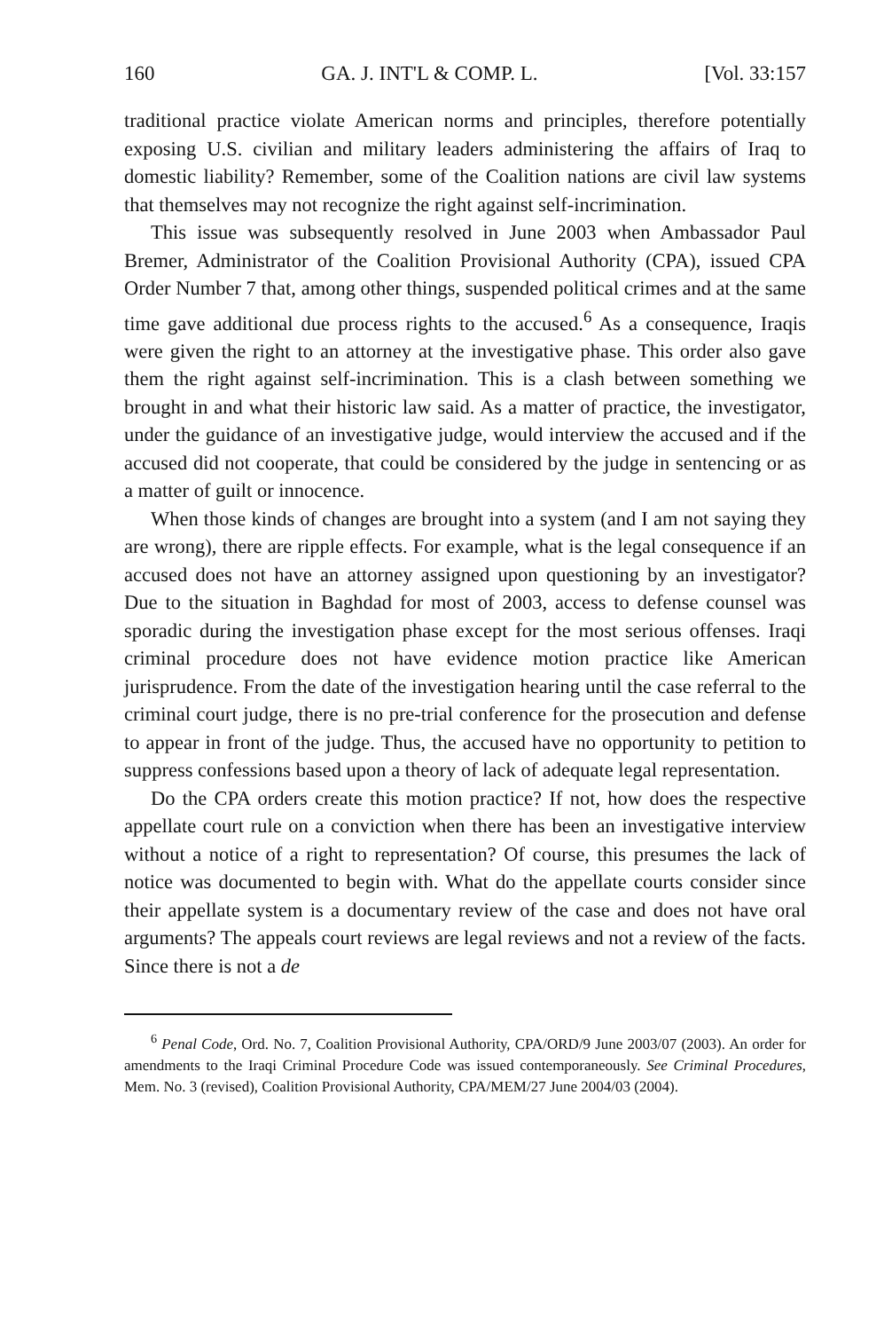160 GA. J. INT'L & COMP. L. [Vol. 33:157
traditional practice violate American norms and principles, therefore potentially exposing U.S. civilian and military leaders administering the affairs of Iraq to domestic liability? Remember, some of the Coalition nations are civil law systems that themselves may not recognize the right against self-incrimination.
This issue was subsequently resolved in June 2003 when Ambassador Paul Bremer, Administrator of the Coalition Provisional Authority (CPA), issued CPA Order Number 7 that, among other things, suspended political crimes and at the same time gave additional due process rights to the accused.<sup>6</sup> As a consequence, Iraqis were given the right to an attorney at the investigative phase. This order also gave them the right against self-incrimination. This is a clash between something we brought in and what their historic law said. As a matter of practice, the investigator, under the guidance of an investigative judge, would interview the accused and if the accused did not cooperate, that could be considered by the judge in sentencing or as a matter of guilt or innocence.
When those kinds of changes are brought into a system (and I am not saying they are wrong), there are ripple effects. For example, what is the legal consequence if an accused does not have an attorney assigned upon questioning by an investigator? Due to the situation in Baghdad for most of 2003, access to defense counsel was sporadic during the investigation phase except for the most serious offenses. Iraqi criminal procedure does not have evidence motion practice like American jurisprudence. From the date of the investigation hearing until the case referral to the criminal court judge, there is no pre-trial conference for the prosecution and defense to appear in front of the judge. Thus, the accused have no opportunity to petition to suppress confessions based upon a theory of lack of adequate legal representation.
Do the CPA orders create this motion practice? If not, how does the respective appellate court rule on a conviction when there has been an investigative interview without a notice of a right to representation? Of course, this presumes the lack of notice was documented to begin with. What do the appellate courts consider since their appellate system is a documentary review of the case and does not have oral arguments? The appeals court reviews are legal reviews and not a review of the facts. Since there is not a de
<sup>6</sup> Penal Code, Ord. No. 7, Coalition Provisional Authority, CPA/ORD/9 June 2003/07 (2003). An order for amendments to the Iraqi Criminal Procedure Code was issued contemporaneously. See Criminal Procedures, Mem. No. 3 (revised), Coalition Provisional Authority, CPA/MEM/27 June 2004/03 (2004).